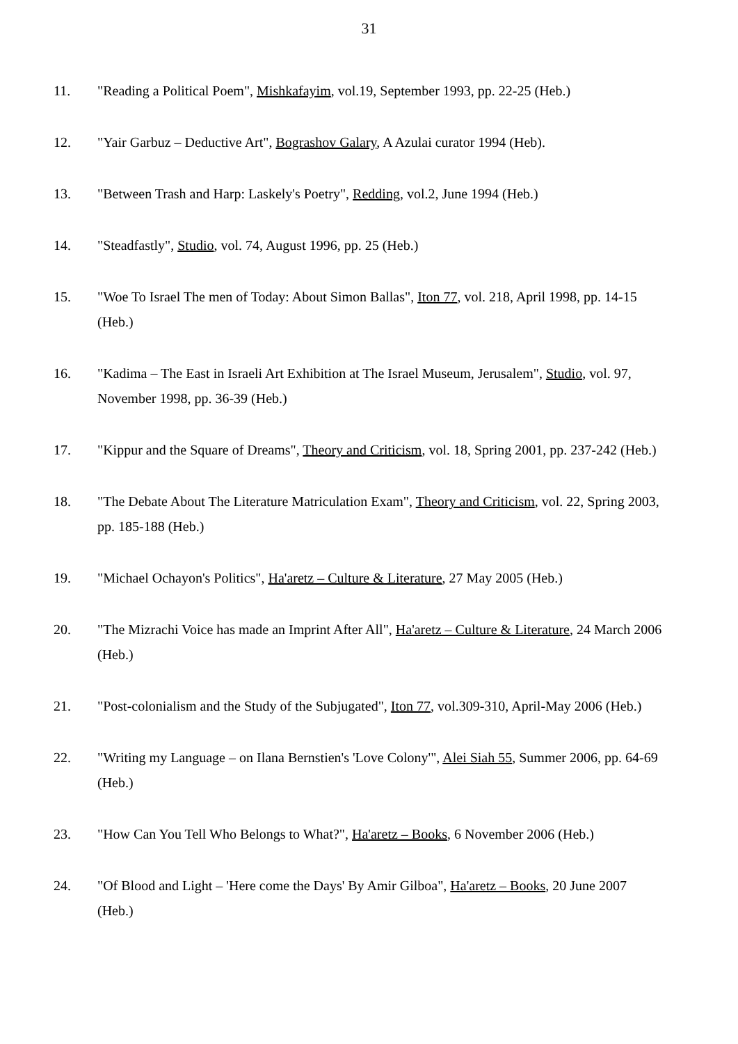31
11. "Reading a Political Poem", Mishkafayim, vol.19, September 1993, pp. 22-25 (Heb.)
12. "Yair Garbuz – Deductive Art", Bograshov Galary, A Azulai curator 1994 (Heb).
13. "Between Trash and Harp: Laskely's Poetry", Redding, vol.2, June 1994 (Heb.)
14. "Steadfastly", Studio, vol. 74, August 1996, pp. 25 (Heb.)
15. "Woe To Israel The men of Today: About Simon Ballas", Iton 77, vol. 218, April 1998, pp. 14-15 (Heb.)
16. "Kadima – The East in Israeli Art Exhibition at The Israel Museum, Jerusalem", Studio, vol. 97, November 1998, pp. 36-39 (Heb.)
17. "Kippur and the Square of Dreams", Theory and Criticism, vol. 18, Spring 2001, pp. 237-242 (Heb.)
18. "The Debate About The Literature Matriculation Exam", Theory and Criticism, vol. 22, Spring 2003, pp. 185-188 (Heb.)
19. "Michael Ochayon's Politics", Ha'aretz – Culture & Literature, 27 May 2005 (Heb.)
20. "The Mizrachi Voice has made an Imprint After All", Ha'aretz – Culture & Literature, 24 March 2006 (Heb.)
21. "Post-colonialism and the Study of the Subjugated", Iton 77, vol.309-310, April-May 2006 (Heb.)
22. "Writing my Language – on Ilana Bernstien's 'Love Colony'", Alei Siah 55, Summer 2006, pp. 64-69 (Heb.)
23. "How Can You Tell Who Belongs to What?", Ha'aretz – Books, 6 November 2006 (Heb.)
24. "Of Blood and Light – 'Here come the Days' By Amir Gilboa", Ha'aretz – Books, 20 June 2007 (Heb.)